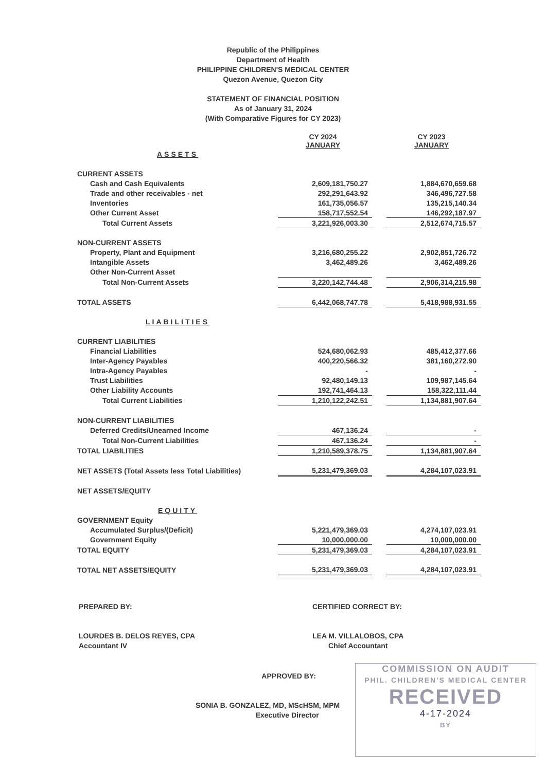Republic of the Philippines
Department of Health
PHILIPPINE CHILDREN'S MEDICAL CENTER
Quezon Avenue, Quezon City
STATEMENT OF FINANCIAL POSITION
As of January 31, 2024
(With Comparative Figures for CY 2023)
| | CY 2024 JANUARY | | CY 2023 JANUARY |
| ASSETS | | | |
| CURRENT ASSETS | | | |
| Cash and Cash Equivalents | 2,609,181,750.27 | | 1,884,670,659.68 |
| Trade and other receivables - net | 292,291,643.92 | | 346,496,727.58 |
| Inventories | 161,735,056.57 | | 135,215,140.34 |
| Other Current Asset | 158,717,552.54 | | 146,292,187.97 |
| Total Current Assets | 3,221,926,003.30 | | 2,512,674,715.57 |
| NON-CURRENT ASSETS | | | |
| Property, Plant and Equipment | 3,216,680,255.22 | | 2,902,851,726.72 |
| Intangible Assets | 3,462,489.26 | | 3,462,489.26 |
| Other Non-Current Asset | | | |
| Total Non-Current Assets | 3,220,142,744.48 | | 2,906,314,215.98 |
| TOTAL ASSETS | 6,442,068,747.78 | | 5,418,988,931.55 |
| LIABILITIES | | | |
| CURRENT LIABILITIES | | | |
| Financial Liabilities | 524,680,062.93 | | 485,412,377.66 |
| Inter-Agency Payables | 400,220,566.32 | | 381,160,272.90 |
| Intra-Agency Payables | - | | - |
| Trust Liabilities | 92,480,149.13 | | 109,987,145.64 |
| Other Liability Accounts | 192,741,464.13 | | 158,322,111.44 |
| Total Current Liabilities | 1,210,122,242.51 | | 1,134,881,907.64 |
| NON-CURRENT LIABILITIES | | | |
| Deferred Credits/Unearned Income | 467,136.24 | | - |
| Total Non-Current Liabilities | 467,136.24 | | - |
| TOTAL LIABILITIES | 1,210,589,378.75 | | 1,134,881,907.64 |
| NET ASSETS (Total Assets less Total Liabilities) | 5,231,479,369.03 | | 4,284,107,023.91 |
| NET ASSETS/EQUITY | | | |
| EQUITY | | | |
| GOVERNMENT Equity | | | |
| Accumulated Surplus/(Deficit) | 5,221,479,369.03 | | 4,274,107,023.91 |
| Government Equity | 10,000,000.00 | | 10,000,000.00 |
| TOTAL EQUITY | 5,231,479,369.03 | | 4,284,107,023.91 |
| TOTAL NET ASSETS/EQUITY | 5,231,479,369.03 | | 4,284,107,023.91 |
PREPARED BY:
LOURDES B. DELOS REYES, CPA
Accountant IV
CERTIFIED CORRECT BY:
LEA M. VILLALOBOS, CPA
Chief Accountant
APPROVED BY:
SONIA B. GONZALEZ, MD, MScHSM, MPM
Executive Director
COMMISSION ON AUDIT
PHIL. CHILDREN'S MEDICAL CENTER
RECEIVED
4-17-2024
BY